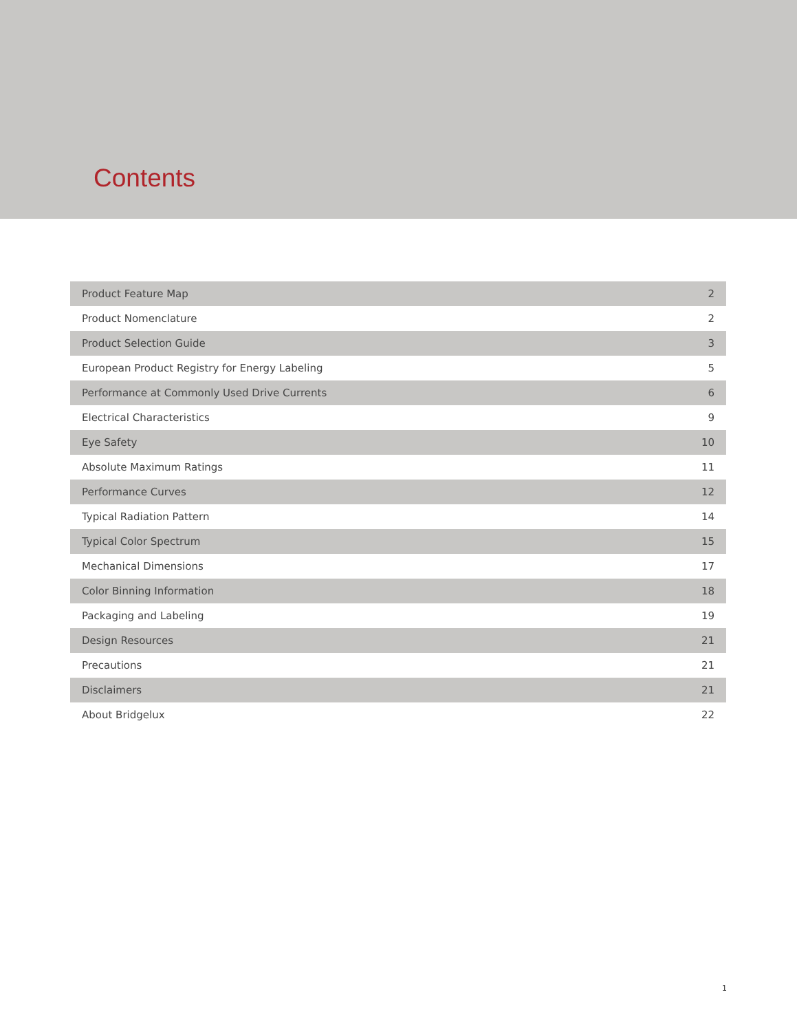Contents
| Product Feature Map | 2 |
| Product Nomenclature | 2 |
| Product Selection Guide | 3 |
| European Product Registry for Energy Labeling | 5 |
| Performance at Commonly Used Drive Currents | 6 |
| Electrical Characteristics | 9 |
| Eye Safety | 10 |
| Absolute Maximum Ratings | 11 |
| Performance Curves | 12 |
| Typical Radiation Pattern | 14 |
| Typical Color Spectrum | 15 |
| Mechanical Dimensions | 17 |
| Color Binning Information | 18 |
| Packaging and Labeling | 19 |
| Design Resources | 21 |
| Precautions | 21 |
| Disclaimers | 21 |
| About Bridgelux | 22 |
1